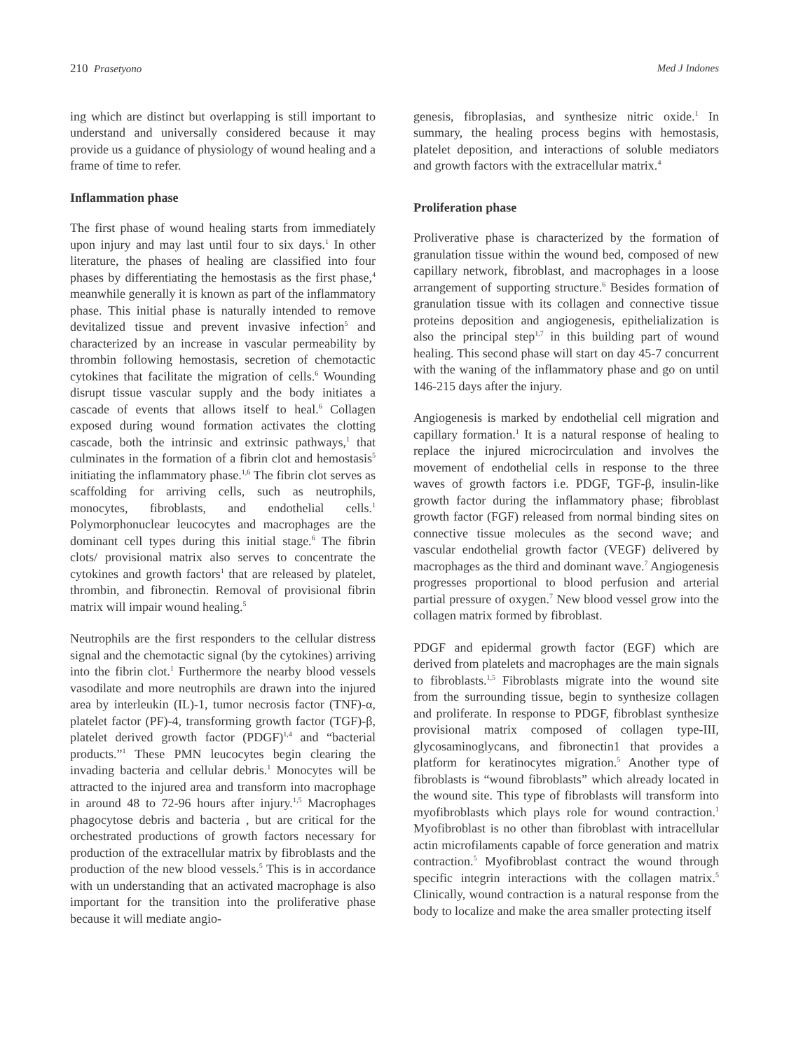210 Prasetyono Med J Indones
ing which are distinct but overlapping is still important to understand and universally considered because it may provide us a guidance of physiology of wound healing and a frame of time to refer.
Inflammation phase
The first phase of wound healing starts from immediately upon injury and may last until four to six days.<sup>1</sup> In other literature, the phases of healing are classified into four phases by differentiating the hemostasis as the first phase,<sup>4</sup> meanwhile generally it is known as part of the inflammatory phase. This initial phase is naturally intended to remove devitalized tissue and prevent invasive infection<sup>5</sup> and characterized by an increase in vascular permeability by thrombin following hemostasis, secretion of chemotactic cytokines that facilitate the migration of cells.<sup>6</sup> Wounding disrupt tissue vascular supply and the body initiates a cascade of events that allows itself to heal.<sup>6</sup> Collagen exposed during wound formation activates the clotting cascade, both the intrinsic and extrinsic pathways,<sup>1</sup> that culminates in the formation of a fibrin clot and hemostasis<sup>5</sup> initiating the inflammatory phase.<sup>1,6</sup> The fibrin clot serves as scaffolding for arriving cells, such as neutrophils, monocytes, fibroblasts, and endothelial cells.<sup>1</sup> Polymorphonuclear leucocytes and macrophages are the dominant cell types during this initial stage.<sup>6</sup> The fibrin clots/ provisional matrix also serves to concentrate the cytokines and growth factors<sup>1</sup> that are released by platelet, thrombin, and fibronectin. Removal of provisional fibrin matrix will impair wound healing.<sup>5</sup>
Neutrophils are the first responders to the cellular distress signal and the chemotactic signal (by the cytokines) arriving into the fibrin clot.<sup>1</sup> Furthermore the nearby blood vessels vasodilate and more neutrophils are drawn into the injured area by interleukin (IL)-1, tumor necrosis factor (TNF)-α, platelet factor (PF)-4, transforming growth factor (TGF)-β, platelet derived growth factor (PDGF)<sup>1,4</sup> and “bacterial products.”<sup>1</sup> These PMN leucocytes begin clearing the invading bacteria and cellular debris.<sup>1</sup> Monocytes will be attracted to the injured area and transform into macrophage in around 48 to 72-96 hours after injury.<sup>1,5</sup> Macrophages phagocytose debris and bacteria , but are critical for the orchestrated productions of growth factors necessary for production of the extracellular matrix by fibroblasts and the production of the new blood vessels.<sup>5</sup> This is in accordance with un understanding that an activated macrophage is also important for the transition into the proliferative phase because it will mediate angio-
genesis, fibroplasias, and synthesize nitric oxide.<sup>1</sup> In summary, the healing process begins with hemostasis, platelet deposition, and interactions of soluble mediators and growth factors with the extracellular matrix.<sup>4</sup>
Proliferation phase
Proliverative phase is characterized by the formation of granulation tissue within the wound bed, composed of new capillary network, fibroblast, and macrophages in a loose arrangement of supporting structure.<sup>6</sup> Besides formation of granulation tissue with its collagen and connective tissue proteins deposition and angiogenesis, epithelialization is also the principal step<sup>1,7</sup> in this building part of wound healing. This second phase will start on day 45-7 concurrent with the waning of the inflammatory phase and go on until 146-215 days after the injury.
Angiogenesis is marked by endothelial cell migration and capillary formation.<sup>1</sup> It is a natural response of healing to replace the injured microcirculation and involves the movement of endothelial cells in response to the three waves of growth factors i.e. PDGF, TGF-β, insulin-like growth factor during the inflammatory phase; fibroblast growth factor (FGF) released from normal binding sites on connective tissue molecules as the second wave; and vascular endothelial growth factor (VEGF) delivered by macrophages as the third and dominant wave.<sup>7</sup> Angiogenesis progresses proportional to blood perfusion and arterial partial pressure of oxygen.<sup>7</sup> New blood vessel grow into the collagen matrix formed by fibroblast.
PDGF and epidermal growth factor (EGF) which are derived from platelets and macrophages are the main signals to fibroblasts.<sup>1,5</sup> Fibroblasts migrate into the wound site from the surrounding tissue, begin to synthesize collagen and proliferate. In response to PDGF, fibroblast synthesize provisional matrix composed of collagen type-III, glycosaminoglycans, and fibronectin1 that provides a platform for keratinocytes migration.<sup>5</sup> Another type of fibroblasts is “wound fibroblasts” which already located in the wound site. This type of fibroblasts will transform into myofibroblasts which plays role for wound contraction.<sup>1</sup> Myofibroblast is no other than fibroblast with intracellular actin microfilaments capable of force generation and matrix contraction.<sup>5</sup> Myofibroblast contract the wound through specific integrin interactions with the collagen matrix.<sup>5</sup> Clinically, wound contraction is a natural response from the body to localize and make the area smaller protecting itself